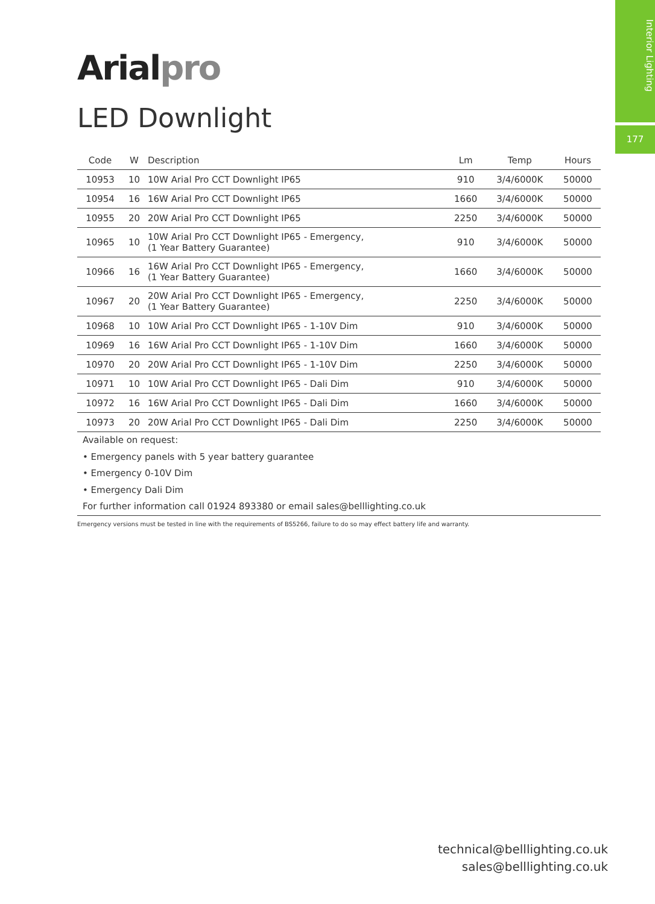Interior Lighting
177
Arialpro
LED Downlight
| Code | W | Description | Lm | Temp | Hours |
| --- | --- | --- | --- | --- | --- |
| 10953 | 10 | 10W Arial Pro CCT Downlight IP65 | 910 | 3/4/6000K | 50000 |
| 10954 | 16 | 16W Arial Pro CCT Downlight IP65 | 1660 | 3/4/6000K | 50000 |
| 10955 | 20 | 20W Arial Pro CCT Downlight IP65 | 2250 | 3/4/6000K | 50000 |
| 10965 | 10 | 10W Arial Pro CCT Downlight IP65 - Emergency, (1 Year Battery Guarantee) | 910 | 3/4/6000K | 50000 |
| 10966 | 16 | 16W Arial Pro CCT Downlight IP65 - Emergency, (1 Year Battery Guarantee) | 1660 | 3/4/6000K | 50000 |
| 10967 | 20 | 20W Arial Pro CCT Downlight IP65 - Emergency, (1 Year Battery Guarantee) | 2250 | 3/4/6000K | 50000 |
| 10968 | 10 | 10W Arial Pro CCT Downlight IP65 - 1-10V Dim | 910 | 3/4/6000K | 50000 |
| 10969 | 16 | 16W Arial Pro CCT Downlight IP65 - 1-10V Dim | 1660 | 3/4/6000K | 50000 |
| 10970 | 20 | 20W Arial Pro CCT Downlight IP65 - 1-10V Dim | 2250 | 3/4/6000K | 50000 |
| 10971 | 10 | 10W Arial Pro CCT Downlight IP65 - Dali Dim | 910 | 3/4/6000K | 50000 |
| 10972 | 16 | 16W Arial Pro CCT Downlight IP65 - Dali Dim | 1660 | 3/4/6000K | 50000 |
| 10973 | 20 | 20W Arial Pro CCT Downlight IP65 - Dali Dim | 2250 | 3/4/6000K | 50000 |
Available on request:
• Emergency panels with 5 year battery guarantee
• Emergency 0-10V Dim
• Emergency Dali Dim
For further information call 01924 893380 or email sales@belllighting.co.uk
Emergency versions must be tested in line with the requirements of BS5266, failure to do so may effect battery life and warranty.
technical@belllighting.co.uk
sales@belllighting.co.uk